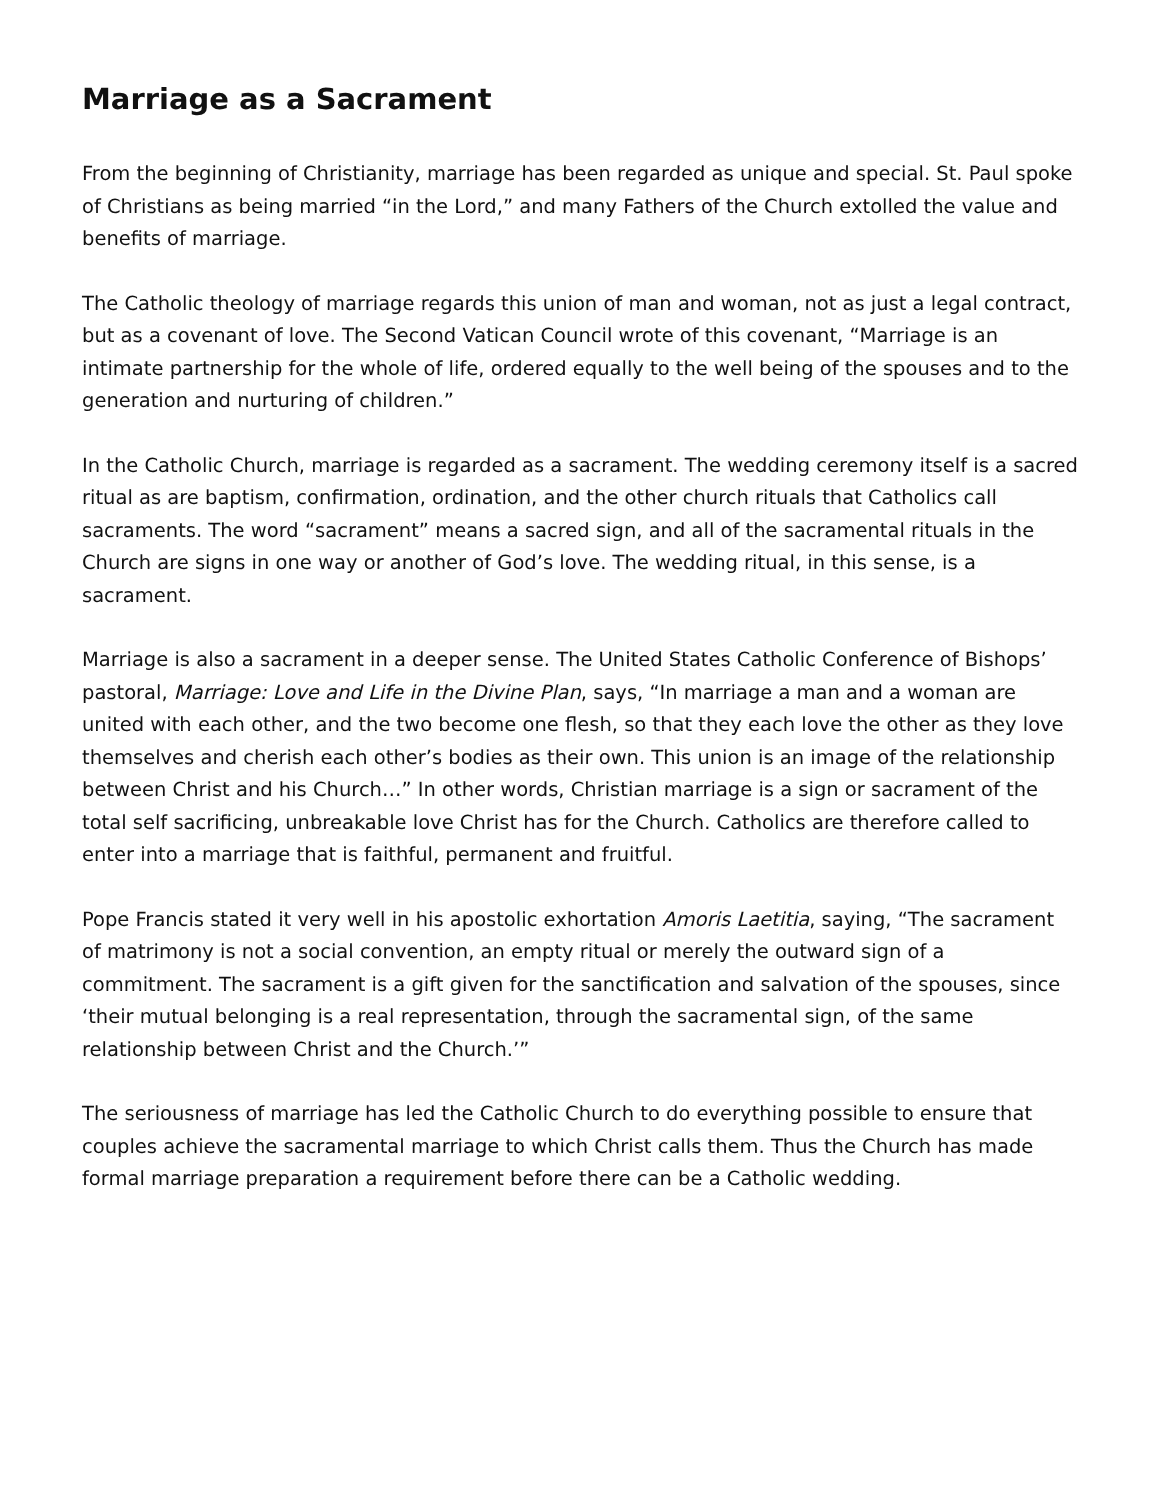Marriage as a Sacrament
From the beginning of Christianity, marriage has been regarded as unique and special. St. Paul spoke of Christians as being married “in the Lord,” and many Fathers of the Church extolled the value and benefits of marriage.
The Catholic theology of marriage regards this union of man and woman, not as just a legal contract, but as a covenant of love. The Second Vatican Council wrote of this covenant, “Marriage is an intimate partnership for the whole of life, ordered equally to the well being of the spouses and to the generation and nurturing of children.”
In the Catholic Church, marriage is regarded as a sacrament. The wedding ceremony itself is a sacred ritual as are baptism, confirmation, ordination, and the other church rituals that Catholics call sacraments. The word “sacrament” means a sacred sign, and all of the sacramental rituals in the Church are signs in one way or another of God’s love. The wedding ritual, in this sense, is a sacrament.
Marriage is also a sacrament in a deeper sense. The United States Catholic Conference of Bishops’ pastoral, Marriage: Love and Life in the Divine Plan, says, “In marriage a man and a woman are united with each other, and the two become one flesh, so that they each love the other as they love themselves and cherish each other’s bodies as their own. This union is an image of the relationship between Christ and his Church…” In other words, Christian marriage is a sign or sacrament of the total self sacrificing, unbreakable love Christ has for the Church. Catholics are therefore called to enter into a marriage that is faithful, permanent and fruitful.
Pope Francis stated it very well in his apostolic exhortation Amoris Laetitia, saying, “The sacrament of matrimony is not a social convention, an empty ritual or merely the outward sign of a commitment. The sacrament is a gift given for the sanctification and salvation of the spouses, since ‘their mutual belonging is a real representation, through the sacramental sign, of the same relationship between Christ and the Church.’”
The seriousness of marriage has led the Catholic Church to do everything possible to ensure that couples achieve the sacramental marriage to which Christ calls them. Thus the Church has made formal marriage preparation a requirement before there can be a Catholic wedding.